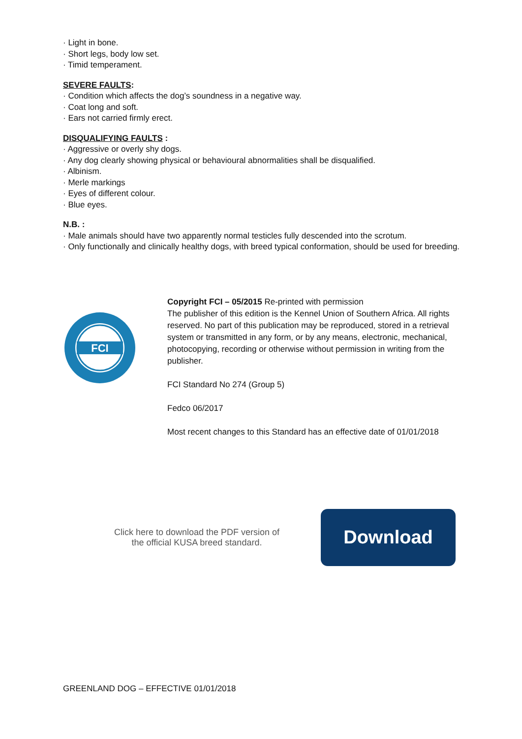· Light in bone.
· Short legs, body low set.
· Timid temperament.
SEVERE FAULTS:
· Condition which affects the dog’s soundness in a negative way.
· Coat long and soft.
· Ears not carried firmly erect.
DISQUALIFYING FAULTS :
· Aggressive or overly shy dogs.
· Any dog clearly showing physical or behavioural abnormalities shall be disqualified.
· Albinism.
· Merle markings
· Eyes of different colour.
· Blue eyes.
N.B. :
· Male animals should have two apparently normal testicles fully descended into the scrotum.
· Only functionally and clinically healthy dogs, with breed typical conformation, should be used for breeding.
FCI
Copyright FCI – 05/2015 Re-printed with permission
The publisher of this edition is the Kennel Union of Southern Africa. All rights reserved. No part of this publication may be reproduced, stored in a retrieval system or transmitted in any form, or by any means, electronic, mechanical, photocopying, recording or otherwise without permission in writing from the publisher.
FCI Standard No 274 (Group 5)
Fedco 06/2017
Most recent changes to this Standard has an effective date of 01/01/2018
Click here to download the PDF version of the official KUSA breed standard.
Download
GREENLAND DOG – EFFECTIVE 01/01/2018